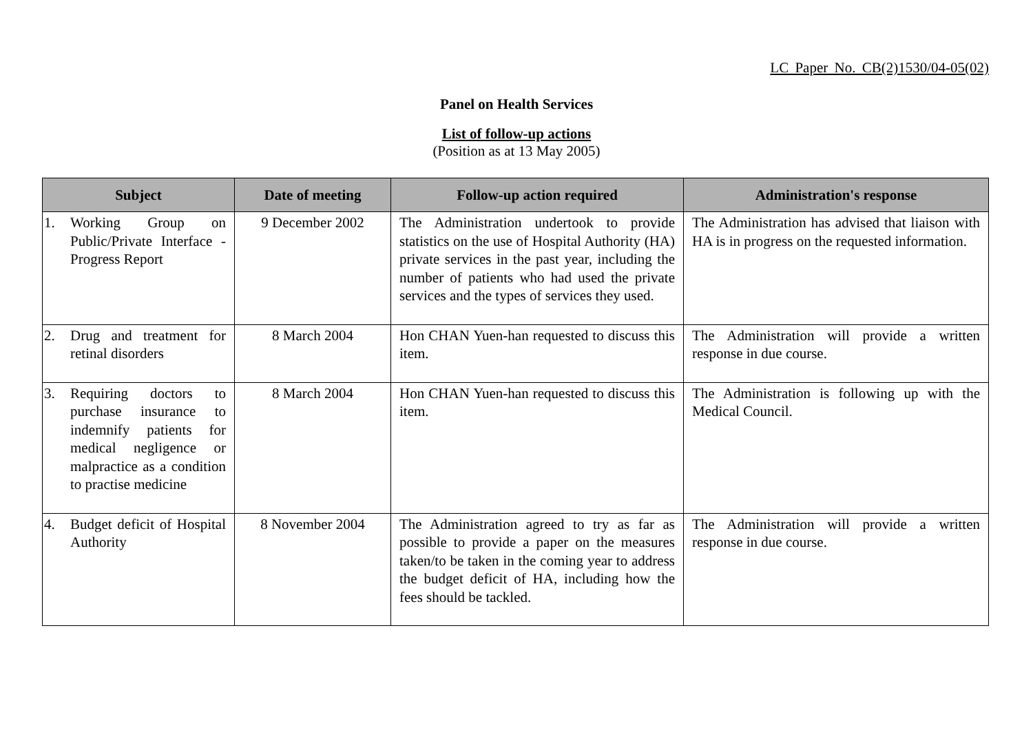LC Paper No. CB(2)1530/04-05(02)
Panel on Health Services
List of follow-up actions
(Position as at 13 May 2005)
| Subject | Date of meeting | Follow-up action required | Administration's response |
| --- | --- | --- | --- |
| 1. Working Group on Public/Private Interface - Progress Report | 9 December 2002 | The Administration undertook to provide statistics on the use of Hospital Authority (HA) private services in the past year, including the number of patients who had used the private services and the types of services they used. | The Administration has advised that liaison with HA is in progress on the requested information. |
| 2. Drug and treatment for retinal disorders | 8 March 2004 | Hon CHAN Yuen-han requested to discuss this item. | The Administration will provide a written response in due course. |
| 3. Requiring doctors to purchase insurance to indemnify patients for medical negligence or malpractice as a condition to practise medicine | 8 March 2004 | Hon CHAN Yuen-han requested to discuss this item. | The Administration is following up with the Medical Council. |
| 4. Budget deficit of Hospital Authority | 8 November 2004 | The Administration agreed to try as far as possible to provide a paper on the measures taken/to be taken in the coming year to address the budget deficit of HA, including how the fees should be tackled. | The Administration will provide a written response in due course. |